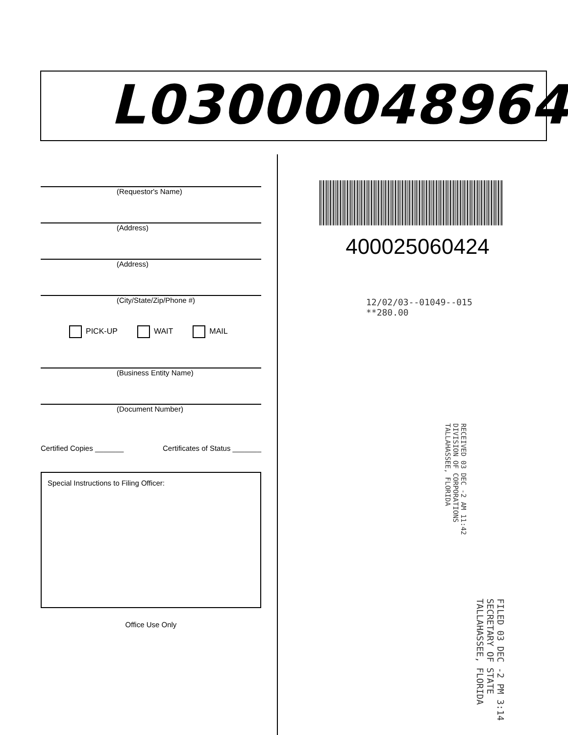L03000048964
(Requestor's Name)
(Address)
(Address)
(City/State/Zip/Phone #)
PICK-UP WAIT MAIL
(Business Entity Name)
(Document Number)
Certified Copies _______ Certificates of Status _______
Special Instructions to Filing Officer:
Office Use Only
400025060424
12/02/03--01049--015 **280.00
RECEIVED 03 DEC -2 AM 11:42 DIVISION OF CORPORATIONS TALLAHASSEE, FLORIDA
FILED 03 DEC -2 PM 3:14 SECRETARY OF STATE TALLAHASSEE, FLORIDA